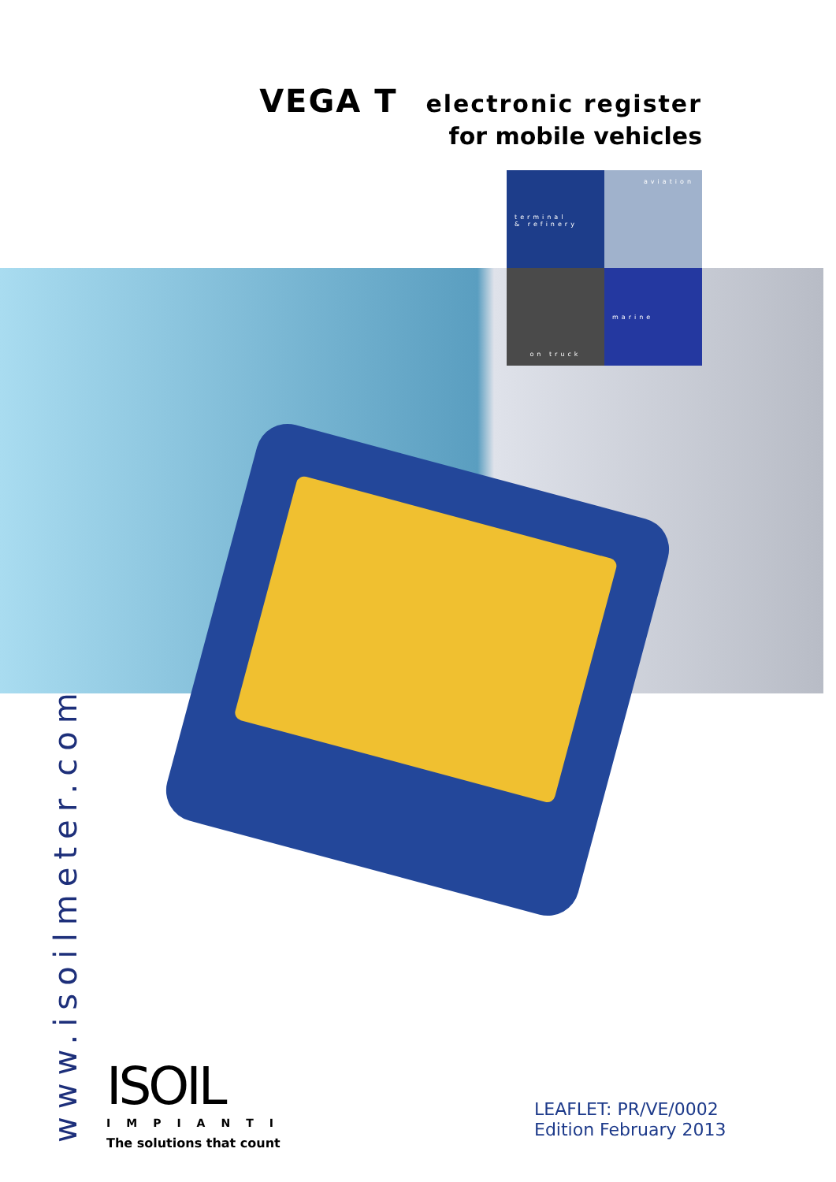VEGA T electronic register
for mobile vehicles
terminal
& refinery
aviation
on truck
marine
www.isoilmeter.com
ISOIL
IMPIANTI
The solutions that count
LEAFLET: PR/VE/0002
Edition February 2013